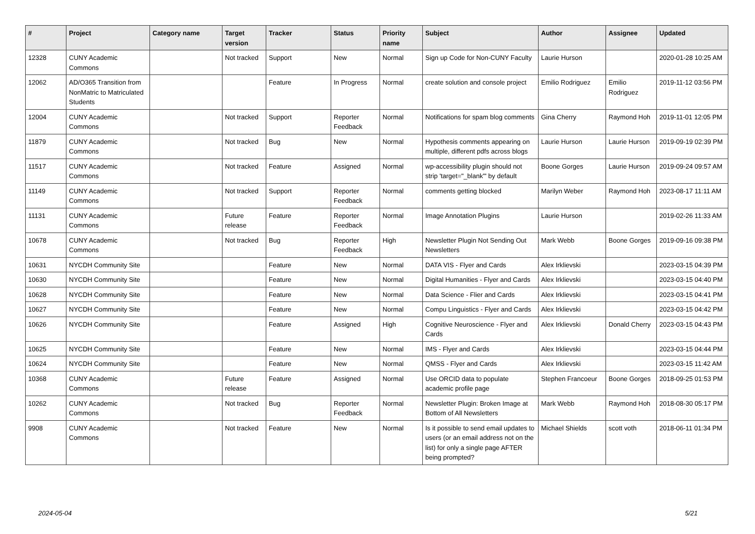| # | Project | Category name | Target version | Tracker | Status | Priority name | Subject | Author | Assignee | Updated |
| --- | --- | --- | --- | --- | --- | --- | --- | --- | --- | --- |
| 12328 | CUNY Academic Commons | | Not tracked | Support | New | Normal | Sign up Code for Non-CUNY Faculty | Laurie Hurson | | 2020-01-28 10:25 AM |
| 12062 | AD/O365 Transition from NonMatric to Matriculated Students | | | Feature | In Progress | Normal | create solution and console project | Emilio Rodriguez | Emilio Rodriguez | 2019-11-12 03:56 PM |
| 12004 | CUNY Academic Commons | | Not tracked | Support | Reporter Feedback | Normal | Notifications for spam blog comments | Gina Cherry | Raymond Hoh | 2019-11-01 12:05 PM |
| 11879 | CUNY Academic Commons | | Not tracked | Bug | New | Normal | Hypothesis comments appearing on multiple, different pdfs across blogs | Laurie Hurson | Laurie Hurson | 2019-09-19 02:39 PM |
| 11517 | CUNY Academic Commons | | Not tracked | Feature | Assigned | Normal | wp-accessibility plugin should not strip 'target="_blank"' by default | Boone Gorges | Laurie Hurson | 2019-09-24 09:57 AM |
| 11149 | CUNY Academic Commons | | Not tracked | Support | Reporter Feedback | Normal | comments getting blocked | Marilyn Weber | Raymond Hoh | 2023-08-17 11:11 AM |
| 11131 | CUNY Academic Commons | | Future release | Feature | Reporter Feedback | Normal | Image Annotation Plugins | Laurie Hurson | | 2019-02-26 11:33 AM |
| 10678 | CUNY Academic Commons | | Not tracked | Bug | Reporter Feedback | High | Newsletter Plugin Not Sending Out Newsletters | Mark Webb | Boone Gorges | 2019-09-16 09:38 PM |
| 10631 | NYCDH Community Site | | | Feature | New | Normal | DATA VIS - Flyer and Cards | Alex Irklievski | | 2023-03-15 04:39 PM |
| 10630 | NYCDH Community Site | | | Feature | New | Normal | Digital Humanities - Flyer and Cards | Alex Irklievski | | 2023-03-15 04:40 PM |
| 10628 | NYCDH Community Site | | | Feature | New | Normal | Data Science - Flier and Cards | Alex Irklievski | | 2023-03-15 04:41 PM |
| 10627 | NYCDH Community Site | | | Feature | New | Normal | Compu Linguistics - Flyer and Cards | Alex Irklievski | | 2023-03-15 04:42 PM |
| 10626 | NYCDH Community Site | | | Feature | Assigned | High | Cognitive Neuroscience - Flyer and Cards | Alex Irklievski | Donald Cherry | 2023-03-15 04:43 PM |
| 10625 | NYCDH Community Site | | | Feature | New | Normal | IMS - Flyer and Cards | Alex Irklievski | | 2023-03-15 04:44 PM |
| 10624 | NYCDH Community Site | | | Feature | New | Normal | QMSS - Flyer and Cards | Alex Irklievski | | 2023-03-15 11:42 AM |
| 10368 | CUNY Academic Commons | | Future release | Feature | Assigned | Normal | Use ORCID data to populate academic profile page | Stephen Francoeur | Boone Gorges | 2018-09-25 01:53 PM |
| 10262 | CUNY Academic Commons | | Not tracked | Bug | Reporter Feedback | Normal | Newsletter Plugin: Broken Image at Bottom of All Newsletters | Mark Webb | Raymond Hoh | 2018-08-30 05:17 PM |
| 9908 | CUNY Academic Commons | | Not tracked | Feature | New | Normal | Is it possible to send email updates to users (or an email address not on the list) for only a single page AFTER being prompted? | Michael Shields | scott voth | 2018-06-11 01:34 PM |
2024-05-04 5/21